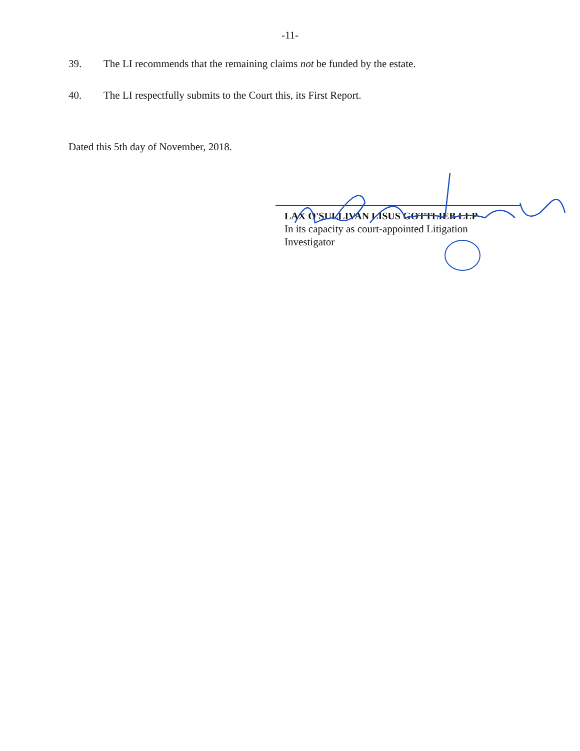-11-
39. The LI recommends that the remaining claims not be funded by the estate.
40. The LI respectfully submits to the Court this, its First Report.
Dated this 5th day of November, 2018.
LAX O'SULLIVAN LISUS GOTTLIEB LLP
In its capacity as court-appointed Litigation
Investigator